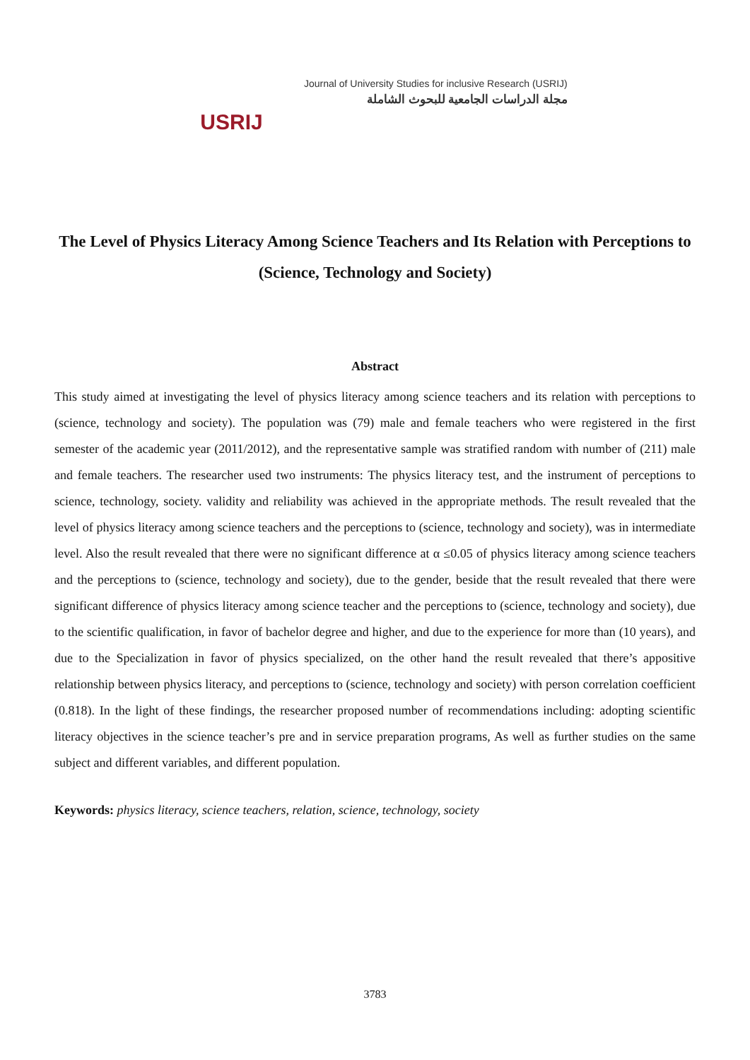USRIJ
Journal of University Studies for inclusive Research (USRIJ)
مجلة الدراسات الجامعية للبحوث الشاملة
The Level of Physics Literacy Among Science Teachers and Its Relation with Perceptions to (Science, Technology and Society)
Abstract
This study aimed at investigating the level of physics literacy among science teachers and its relation with perceptions to (science, technology and society). The population was (79) male and female teachers who were registered in the first semester of the academic year (2011/2012), and the representative sample was stratified random with number of (211) male and female teachers. The researcher used two instruments: The physics literacy test, and the instrument of perceptions to science, technology, society. validity and reliability was achieved in the appropriate methods. The result revealed that the level of physics literacy among science teachers and the perceptions to (science, technology and society), was in intermediate level. Also the result revealed that there were no significant difference at α ≤0.05 of physics literacy among science teachers and the perceptions to (science, technology and society), due to the gender, beside that the result revealed that there were significant difference of physics literacy among science teacher and the perceptions to (science, technology and society), due to the scientific qualification, in favor of bachelor degree and higher, and due to the experience for more than (10 years), and due to the Specialization in favor of physics specialized, on the other hand the result revealed that there’s appositive relationship between physics literacy, and perceptions to (science, technology and society) with person correlation coefficient (0.818). In the light of these findings, the researcher proposed number of recommendations including: adopting scientific literacy objectives in the science teacher’s pre and in service preparation programs, As well as further studies on the same subject and different variables, and different population.
Keywords: physics literacy, science teachers, relation, science, technology, society
3783